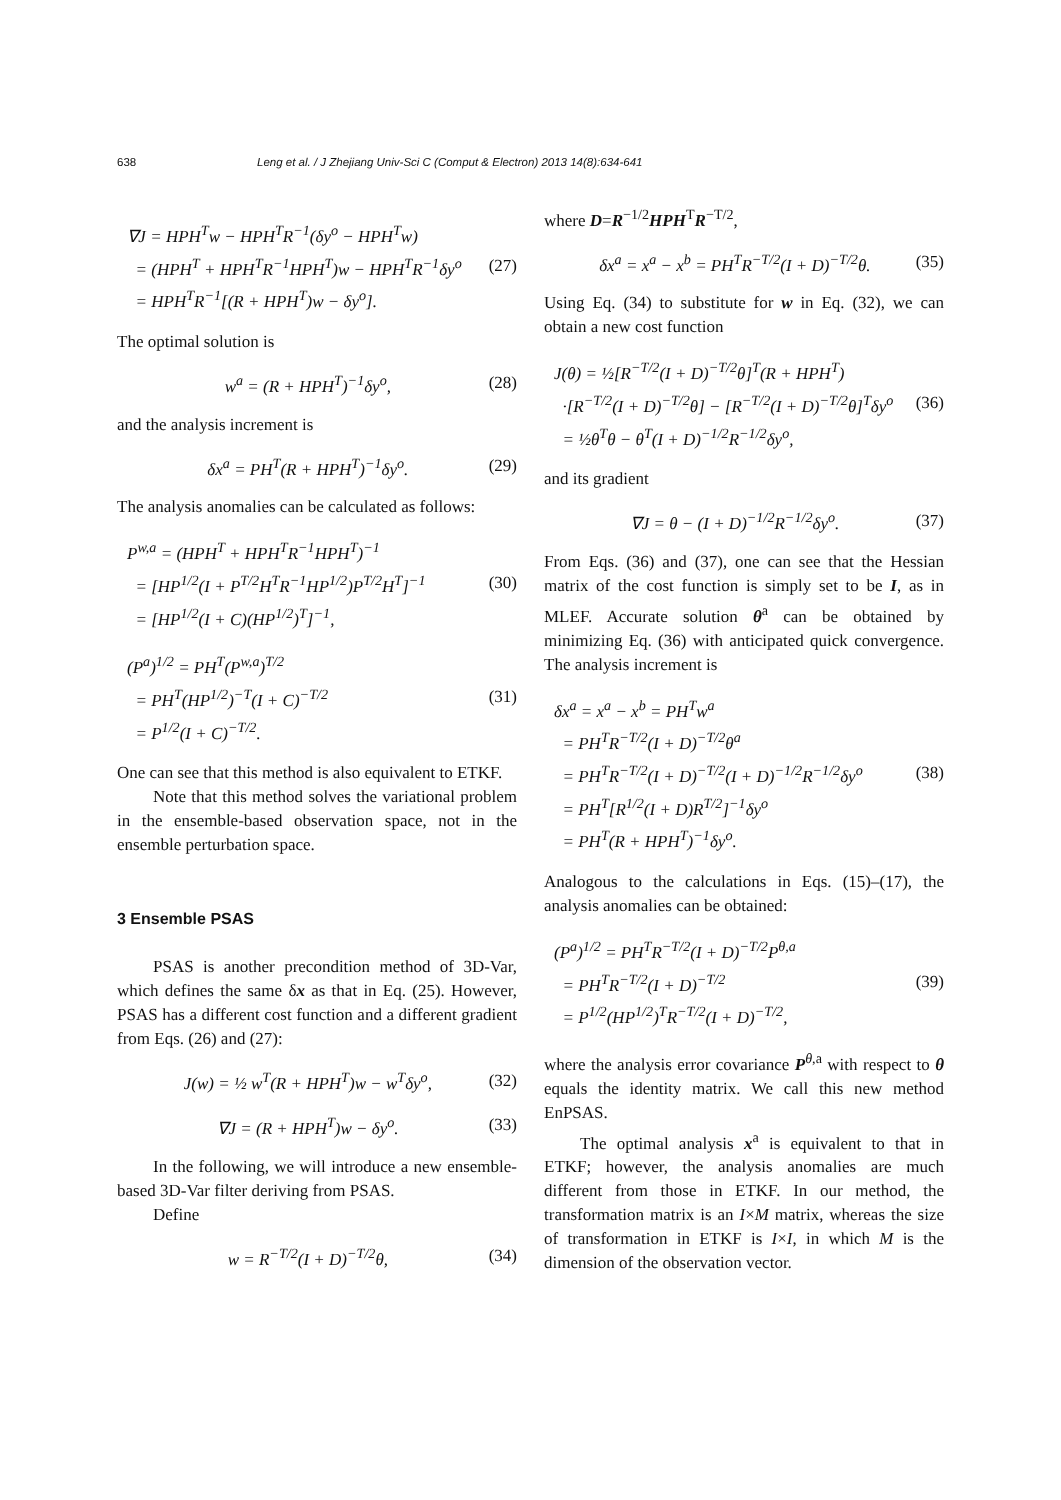638 Leng et al. / J Zhejiang Univ-Sci C (Comput & Electron) 2013 14(8):634-641
∇J = HPH<sup>T</sup>w − HPH<sup>T</sup>R<sup>−1</sup>(δy<sup>o</sup> − HPH<sup>T</sup>w)
= (HPH<sup>T</sup> + HPH<sup>T</sup>R<sup>−1</sup>HPH<sup>T</sup>)w − HPH<sup>T</sup>R<sup>−1</sup>δy<sup>o</sup>
= HPH<sup>T</sup>R<sup>−1</sup>[(R + HPH<sup>T</sup>)w − δy<sup>o</sup>].
(27)
The optimal solution is
w<sup>a</sup> = (R + HPH<sup>T</sup>)<sup>−1</sup>δy<sup>o</sup>, (28)
and the analysis increment is
δx<sup>a</sup> = PH<sup>T</sup>(R + HPH<sup>T</sup>)<sup>−1</sup>δy<sup>o</sup>. (29)
The analysis anomalies can be calculated as follows:
P<sup>w,a</sup> = (HPH<sup>T</sup> + HPH<sup>T</sup>R<sup>−1</sup>HPH<sup>T</sup>)<sup>−1</sup>
= [HP<sup>1/2</sup>(I + P<sup>T/2</sup>H<sup>T</sup>R<sup>−1</sup>HP<sup>1/2</sup>)P<sup>T/2</sup>H<sup>T</sup>]<sup>−1</sup>
= [HP<sup>1/2</sup>(I + C)(HP<sup>1/2</sup>)<sup>T</sup>]<sup>−1</sup>,
(30)
(P<sup>a</sup>)<sup>1/2</sup> = PH<sup>T</sup>(P<sup>w,a</sup>)<sup>T/2</sup>
= PH<sup>T</sup>(HP<sup>1/2</sup>)<sup>−T</sup>(I + C)<sup>−T/2</sup>
= P<sup>1/2</sup>(I + C)<sup>−T/2</sup>.
(31)
One can see that this method is also equivalent to ETKF.
Note that this method solves the variational problem in the ensemble-based observation space, not in the ensemble perturbation space.
3 Ensemble PSAS
PSAS is another precondition method of 3D-Var, which defines the same δx as that in Eq. (25). However, PSAS has a different cost function and a different gradient from Eqs. (26) and (27):
J(w) = ½ w<sup>T</sup>(R + HPH<sup>T</sup>)w − w<sup>T</sup>δy<sup>o</sup>,
(32)
∇J = (R + HPH<sup>T</sup>)w − δy<sup>o</sup>. (33)
In the following, we will introduce a new ensemble-based 3D-Var filter deriving from PSAS.
Define
w = R<sup>−T/2</sup>(I + D)<sup>−T/2</sup>θ, (34)
where D=R<sup>−1/2</sup>HPH<sup>T</sup>R<sup>−T/2</sup>,
δx<sup>a</sup> = x<sup>a</sup> − x<sup>b</sup> = PH<sup>T</sup>R<sup>−T/2</sup>(I + D)<sup>−T/2</sup>θ.
(35)
Using Eq. (34) to substitute for w in Eq. (32), we can obtain a new cost function
J(θ) = ½[R<sup>−T/2</sup>(I + D)<sup>−T/2</sup>θ]<sup>T</sup>(R + HPH<sup>T</sup>)
·[R<sup>−T/2</sup>(I + D)<sup>−T/2</sup>θ] − [R<sup>−T/2</sup>(I + D)<sup>−T/2</sup>θ]<sup>T</sup>δy<sup>o</sup>
= ½θ<sup>T</sup>θ − θ<sup>T</sup>(I + D)<sup>−1/2</sup>R<sup>−1/2</sup>δy<sup>o</sup>,
(36)
and its gradient
∇J = θ − (I + D)<sup>−1/2</sup>R<sup>−1/2</sup>δy<sup>o</sup>. (37)
From Eqs. (36) and (37), one can see that the Hessian matrix of the cost function is simply set to be I, as in MLEF. Accurate solution θ<sup>a</sup> can be obtained by minimizing Eq. (36) with anticipated quick convergence. The analysis increment is
δx<sup>a</sup> = x<sup>a</sup> − x<sup>b</sup> = PH<sup>T</sup>w<sup>a</sup>
= PH<sup>T</sup>R<sup>−T/2</sup>(I + D)<sup>−T/2</sup>θ<sup>a</sup>
= PH<sup>T</sup>R<sup>−T/2</sup>(I + D)<sup>−T/2</sup>(I + D)<sup>−1/2</sup>R<sup>−1/2</sup>δy<sup>o</sup>
= PH<sup>T</sup>[R<sup>1/2</sup>(I + D)R<sup>T/2</sup>]<sup>−1</sup>δy<sup>o</sup>
= PH<sup>T</sup>(R + HPH<sup>T</sup>)<sup>−1</sup>δy<sup>o</sup>.
(38)
Analogous to the calculations in Eqs. (15)–(17), the analysis anomalies can be obtained:
(P<sup>a</sup>)<sup>1/2</sup> = PH<sup>T</sup>R<sup>−T/2</sup>(I + D)<sup>−T/2</sup>P<sup>θ,a</sup>
= PH<sup>T</sup>R<sup>−T/2</sup>(I + D)<sup>−T/2</sup>
= P<sup>1/2</sup>(HP<sup>1/2</sup>)<sup>T</sup>R<sup>−T/2</sup>(I + D)<sup>−T/2</sup>,
(39)
where the analysis error covariance P<sup>θ,a</sup> with respect to θ equals the identity matrix. We call this new method EnPSAS.
The optimal analysis x<sup>a</sup> is equivalent to that in ETKF; however, the analysis anomalies are much different from those in ETKF. In our method, the transformation matrix is an I×M matrix, whereas the size of transformation in ETKF is I×I, in which M is the dimension of the observation vector.